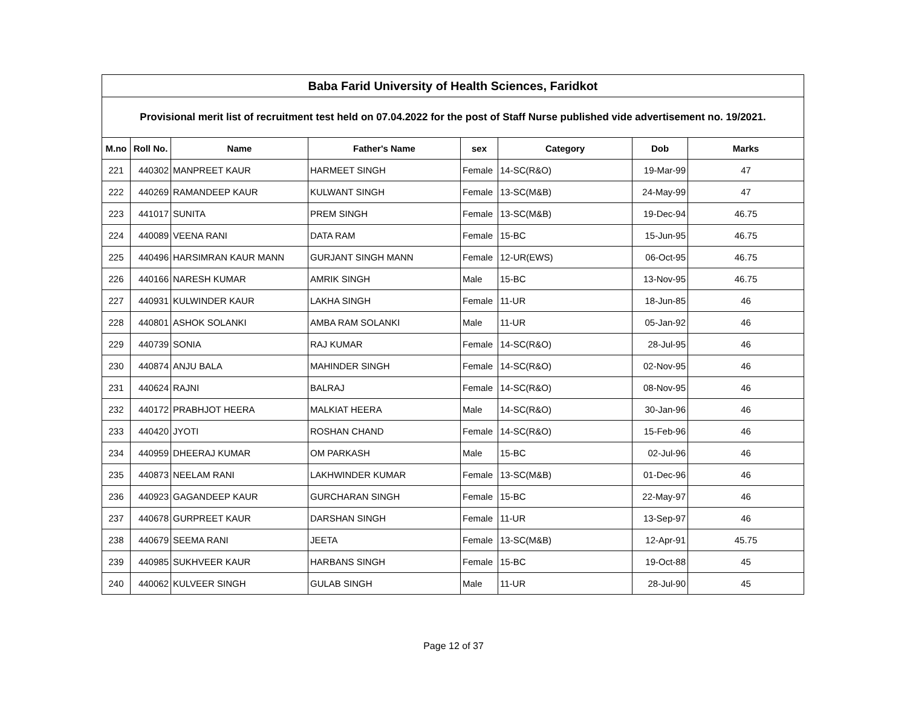| Baba Farid University of Health Sciences, Faridkot | | | | | | | |
| Provisional merit list of recruitment test held on 07.04.2022 for the post of Staff Nurse published vide advertisement no. 19/2021. | | | | | | | |
| M.no | Roll No. | Name | Father's Name | sex | Category | Dob | Marks |
| 221 | 440302 | MANPREET KAUR | HARMEET SINGH | Female | 14-SC(R&O) | 19-Mar-99 | 47 |
| 222 | 440269 | RAMANDEEP KAUR | KULWANT SINGH | Female | 13-SC(M&B) | 24-May-99 | 47 |
| 223 | 441017 | SUNITA | PREM SINGH | Female | 13-SC(M&B) | 19-Dec-94 | 46.75 |
| 224 | 440089 | VEENA RANI | DATA RAM | Female | 15-BC | 15-Jun-95 | 46.75 |
| 225 | 440496 | HARSIMRAN KAUR MANN | GURJANT SINGH MANN | Female | 12-UR(EWS) | 06-Oct-95 | 46.75 |
| 226 | 440166 | NARESH KUMAR | AMRIK SINGH | Male | 15-BC | 13-Nov-95 | 46.75 |
| 227 | 440931 | KULWINDER KAUR | LAKHA SINGH | Female | 11-UR | 18-Jun-85 | 46 |
| 228 | 440801 | ASHOK SOLANKI | AMBA RAM SOLANKI | Male | 11-UR | 05-Jan-92 | 46 |
| 229 | 440739 | SONIA | RAJ KUMAR | Female | 14-SC(R&O) | 28-Jul-95 | 46 |
| 230 | 440874 | ANJU BALA | MAHINDER SINGH | Female | 14-SC(R&O) | 02-Nov-95 | 46 |
| 231 | 440624 | RAJNI | BALRAJ | Female | 14-SC(R&O) | 08-Nov-95 | 46 |
| 232 | 440172 | PRABHJOT HEERA | MALKIAT HEERA | Male | 14-SC(R&O) | 30-Jan-96 | 46 |
| 233 | 440420 | JYOTI | ROSHAN CHAND | Female | 14-SC(R&O) | 15-Feb-96 | 46 |
| 234 | 440959 | DHEERAJ KUMAR | OM PARKASH | Male | 15-BC | 02-Jul-96 | 46 |
| 235 | 440873 | NEELAM RANI | LAKHWINDER KUMAR | Female | 13-SC(M&B) | 01-Dec-96 | 46 |
| 236 | 440923 | GAGANDEEP KAUR | GURCHARAN SINGH | Female | 15-BC | 22-May-97 | 46 |
| 237 | 440678 | GURPREET KAUR | DARSHAN SINGH | Female | 11-UR | 13-Sep-97 | 46 |
| 238 | 440679 | SEEMA RANI | JEETA | Female | 13-SC(M&B) | 12-Apr-91 | 45.75 |
| 239 | 440985 | SUKHVEER KAUR | HARBANS SINGH | Female | 15-BC | 19-Oct-88 | 45 |
| 240 | 440062 | KULVEER SINGH | GULAB SINGH | Male | 11-UR | 28-Jul-90 | 45 |
Page 12 of 37